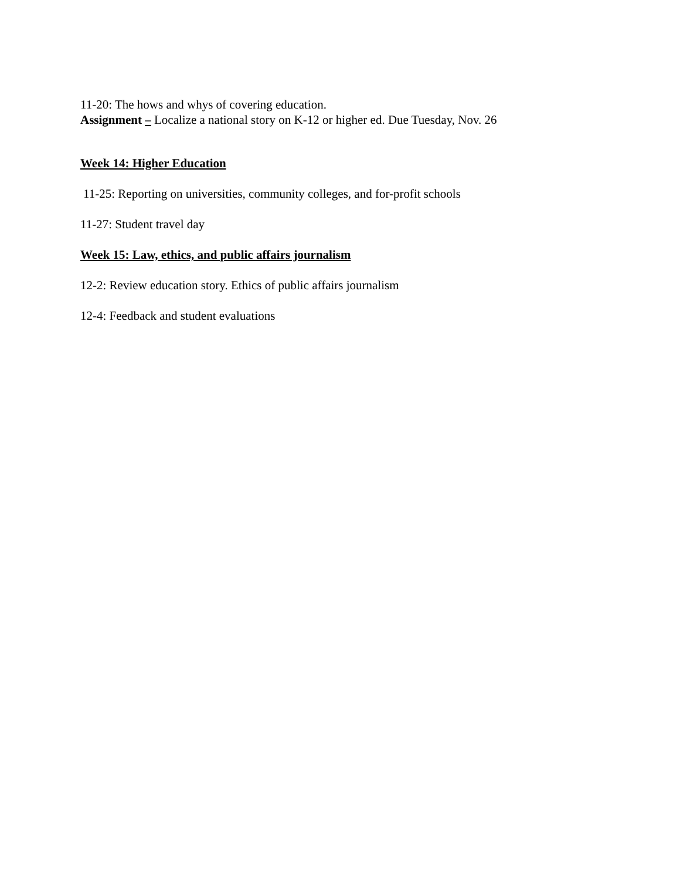11-20: The hows and whys of covering education.
Assignment – Localize a national story on K-12 or higher ed. Due Tuesday, Nov. 26
Week 14: Higher Education
11-25: Reporting on universities, community colleges, and for-profit schools
11-27: Student travel day
Week 15: Law, ethics, and public affairs journalism
12-2: Review education story. Ethics of public affairs journalism
12-4: Feedback and student evaluations